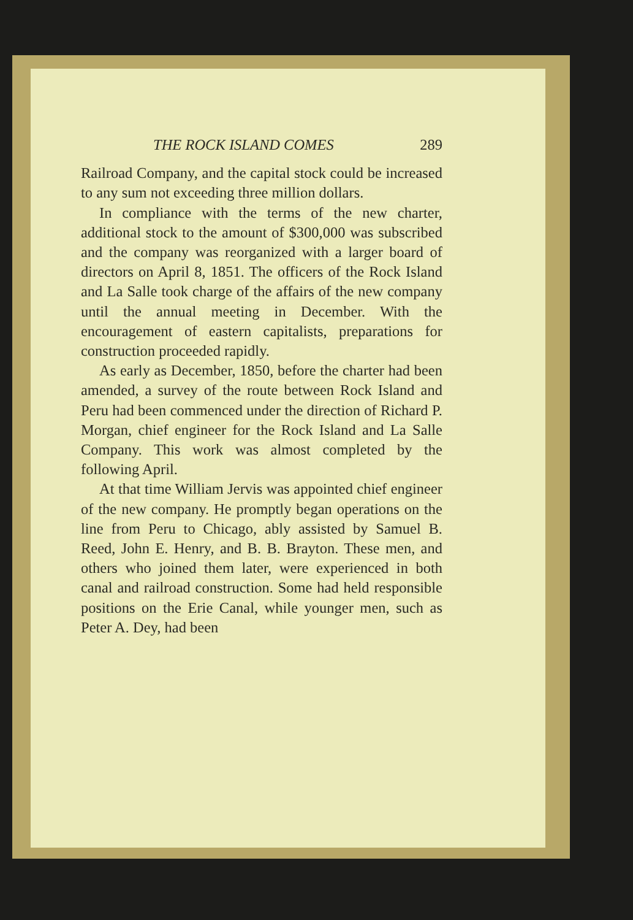THE ROCK ISLAND COMES 289
Railroad Company, and the capital stock could be increased to any sum not exceeding three million dollars.
In compliance with the terms of the new charter, additional stock to the amount of $300,000 was subscribed and the company was reorganized with a larger board of directors on April 8, 1851. The officers of the Rock Island and La Salle took charge of the affairs of the new company until the annual meeting in December. With the encouragement of eastern capitalists, preparations for construction proceeded rapidly.
As early as December, 1850, before the charter had been amended, a survey of the route between Rock Island and Peru had been commenced under the direction of Richard P. Morgan, chief engineer for the Rock Island and La Salle Company. This work was almost completed by the following April.
At that time William Jervis was appointed chief engineer of the new company. He promptly began operations on the line from Peru to Chicago, ably assisted by Samuel B. Reed, John E. Henry, and B. B. Brayton. These men, and others who joined them later, were experienced in both canal and railroad construction. Some had held responsible positions on the Erie Canal, while younger men, such as Peter A. Dey, had been